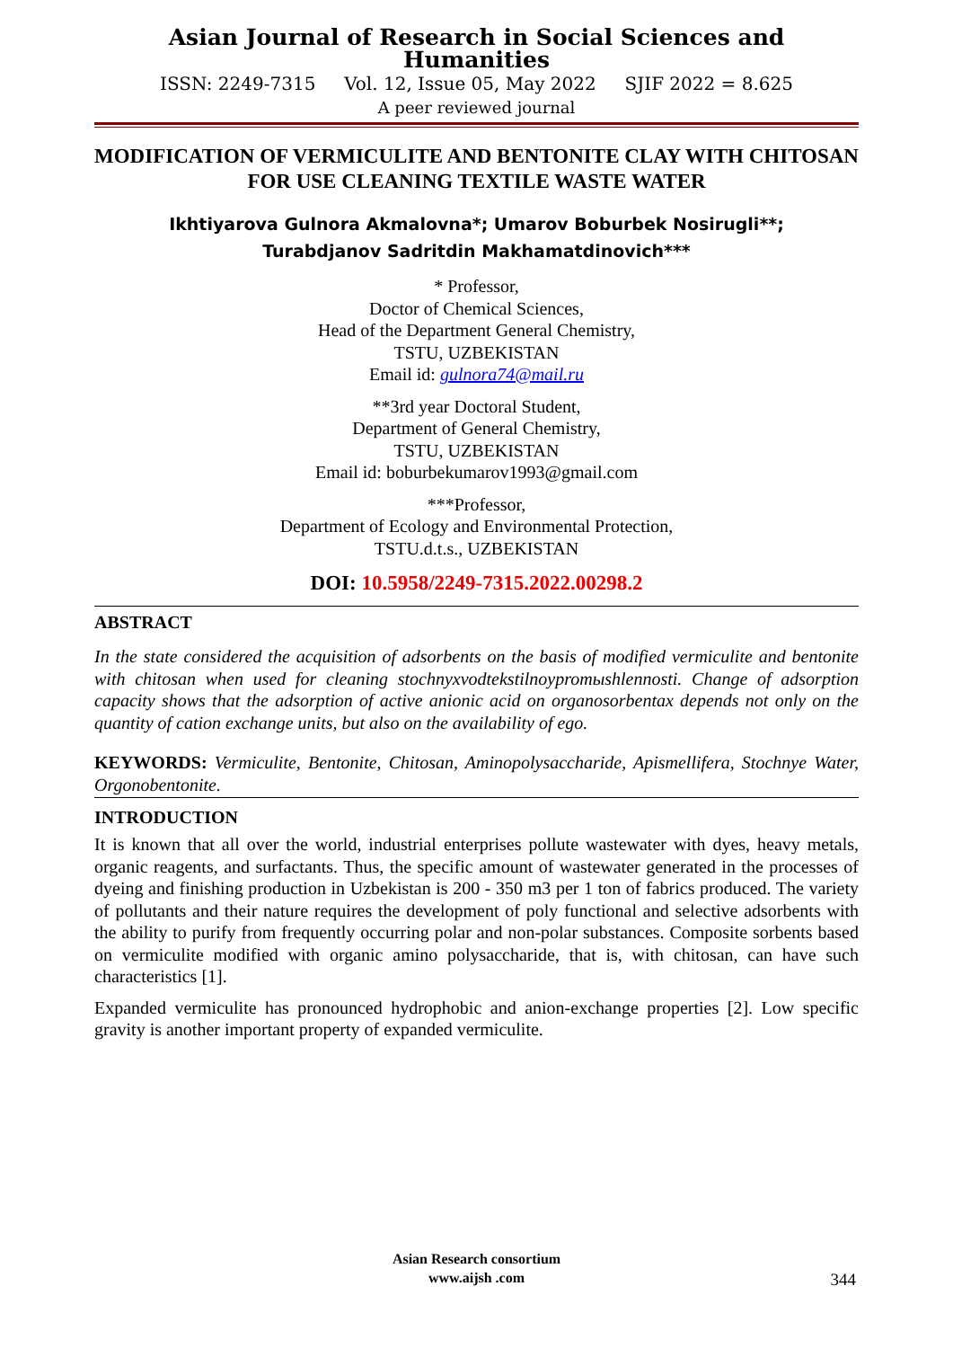Asian Journal of Research in Social Sciences and Humanities
ISSN: 2249-7315 Vol. 12, Issue 05, May 2022 SJIF 2022 = 8.625
A peer reviewed journal
MODIFICATION OF VERMICULITE AND BENTONITE CLAY WITH CHITOSAN FOR USE CLEANING TEXTILE WASTE WATER
Ikhtiyarova Gulnora Akmalovna*; Umarov Boburbek Nosirugli**;
Turabdjanov Sadritdin Makhamatdinovich***
* Professor,
Doctor of Chemical Sciences,
Head of the Department General Chemistry,
TSTU, UZBEKISTAN
Email id: gulnora74@mail.ru
**3rd year Doctoral Student,
Department of General Chemistry,
TSTU, UZBEKISTAN
Email id: boburbekumarov1993@gmail.com
***Professor,
Department of Ecology and Environmental Protection,
TSTU.d.t.s., UZBEKISTAN
DOI: 10.5958/2249-7315.2022.00298.2
ABSTRACT
In the state considered the acquisition of adsorbents on the basis of modified vermiculite and bentonite with chitosan when used for cleaning stochnyxvodtekstilnoypromыshlennosti. Change of adsorption capacity shows that the adsorption of active anionic acid on organosorbentax depends not only on the quantity of cation exchange units, but also on the availability of ego.
KEYWORDS: Vermiculite, Bentonite, Chitosan, Aminopolysaccharide, Apismellifera, Stochnye Water, Orgonobentonite.
INTRODUCTION
It is known that all over the world, industrial enterprises pollute wastewater with dyes, heavy metals, organic reagents, and surfactants. Thus, the specific amount of wastewater generated in the processes of dyeing and finishing production in Uzbekistan is 200 - 350 m3 per 1 ton of fabrics produced. The variety of pollutants and their nature requires the development of poly functional and selective adsorbents with the ability to purify from frequently occurring polar and non-polar substances. Composite sorbents based on vermiculite modified with organic amino polysaccharide, that is, with chitosan, can have such characteristics [1].
Expanded vermiculite has pronounced hydrophobic and anion-exchange properties [2]. Low specific gravity is another important property of expanded vermiculite.
Asian Research consortium
www.aijsh .com
344